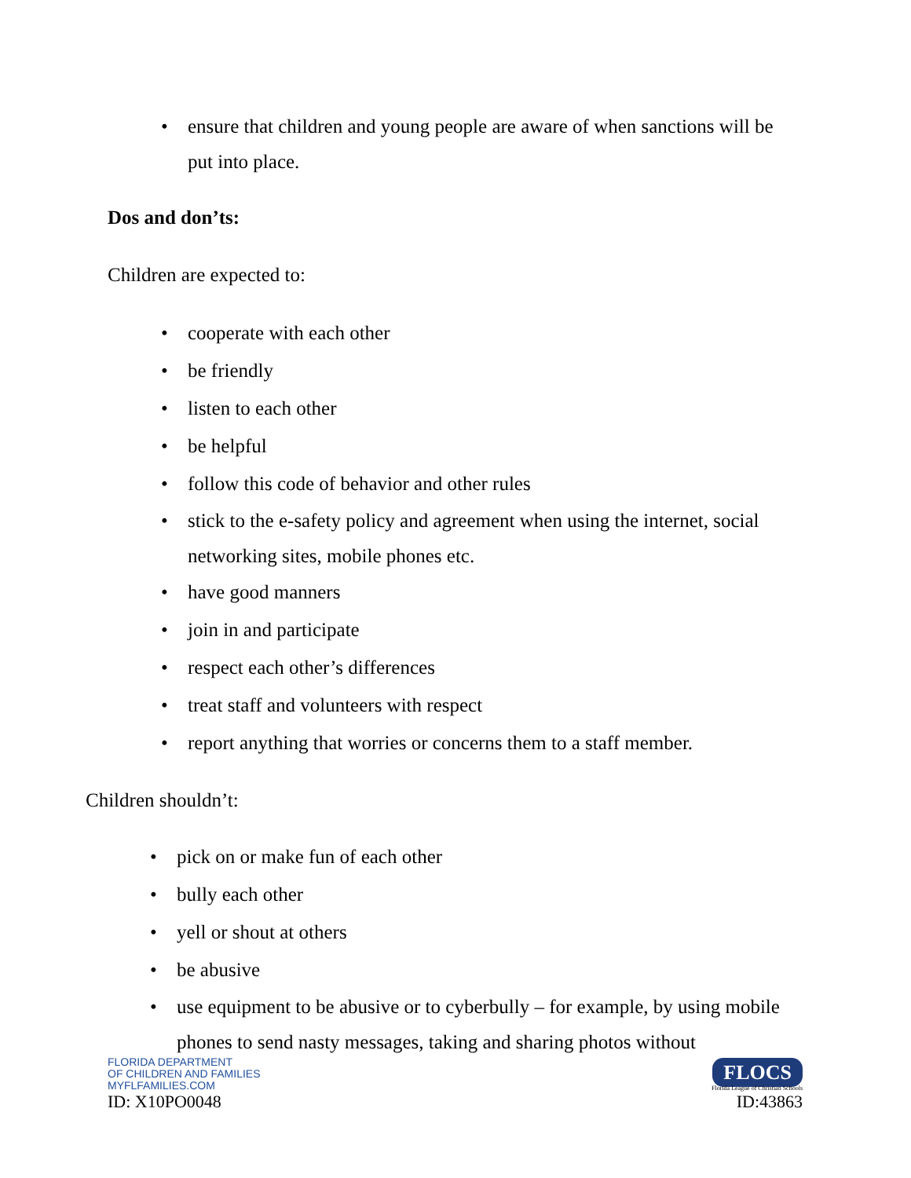• ensure that children and young people are aware of when sanctions will be put into place.
Dos and don’ts:
Children are expected to:
• cooperate with each other
• be friendly
• listen to each other
• be helpful
• follow this code of behavior and other rules
• stick to the e-safety policy and agreement when using the internet, social networking sites, mobile phones etc.
• have good manners
• join in and participate
• respect each other’s differences
• treat staff and volunteers with respect
• report anything that worries or concerns them to a staff member.
Children shouldn’t:
• pick on or make fun of each other
• bully each other
• yell or shout at others
• be abusive
• use equipment to be abusive or to cyberbully – for example, by using mobile phones to send nasty messages, taking and sharing photos without
FLORIDA DEPARTMENT
OF CHILDREN AND FAMILIES
MYFLFAMILIES.COM
ID: X10PO0048
FLOCS
Florida League of Christian Schools
ID:43863